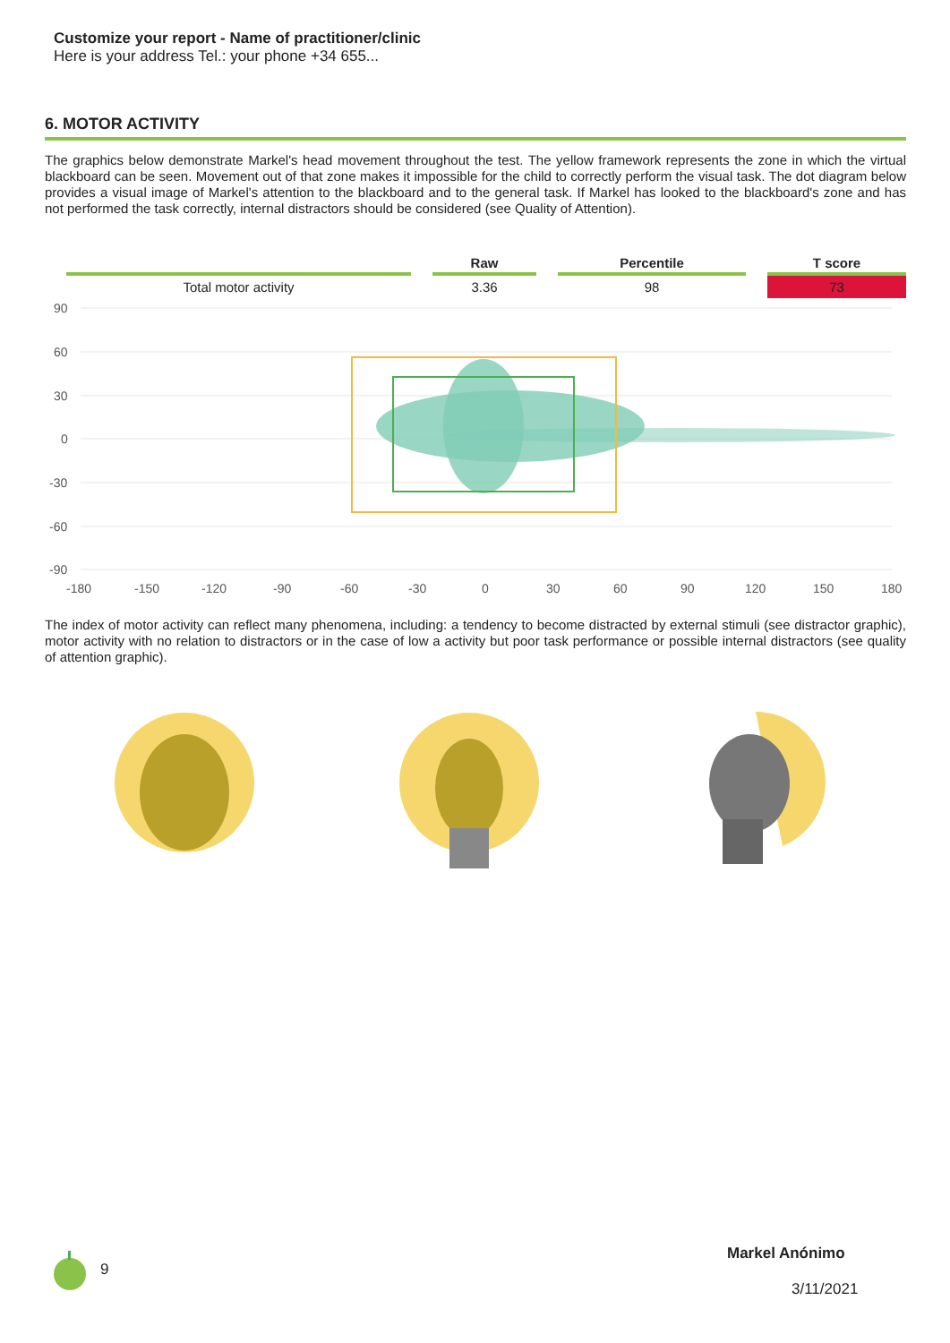Customize your report - Name of practitioner/clinic
Here is your address Tel.: your phone +34 655...
6. MOTOR ACTIVITY
The graphics below demonstrate Markel's head movement throughout the test. The yellow framework represents the zone in which the virtual blackboard can be seen. Movement out of that zone makes it impossible for the child to correctly perform the visual task. The dot diagram below provides a visual image of Markel's attention to the blackboard and to the general task. If Markel has looked to the blackboard's zone and has not performed the task correctly, internal distractors should be considered (see Quality of Attention).
| | | Raw | | Percentile | | T score |
| --- | --- | --- | --- | --- | --- | --- |
| Total motor activity | | 3.36 | | 98 | | 73 |
90
60
30
0
-30
-60
-90
-180
-150
-120
-90
-60
-30
0
30
60
90
120
150
180
The index of motor activity can reflect many phenomena, including: a tendency to become distracted by external stimuli (see distractor graphic), motor activity with no relation to distractors or in the case of low a activity but poor task performance or possible internal distractors (see quality of attention graphic).
9
Markel Anónimo
3/11/2021